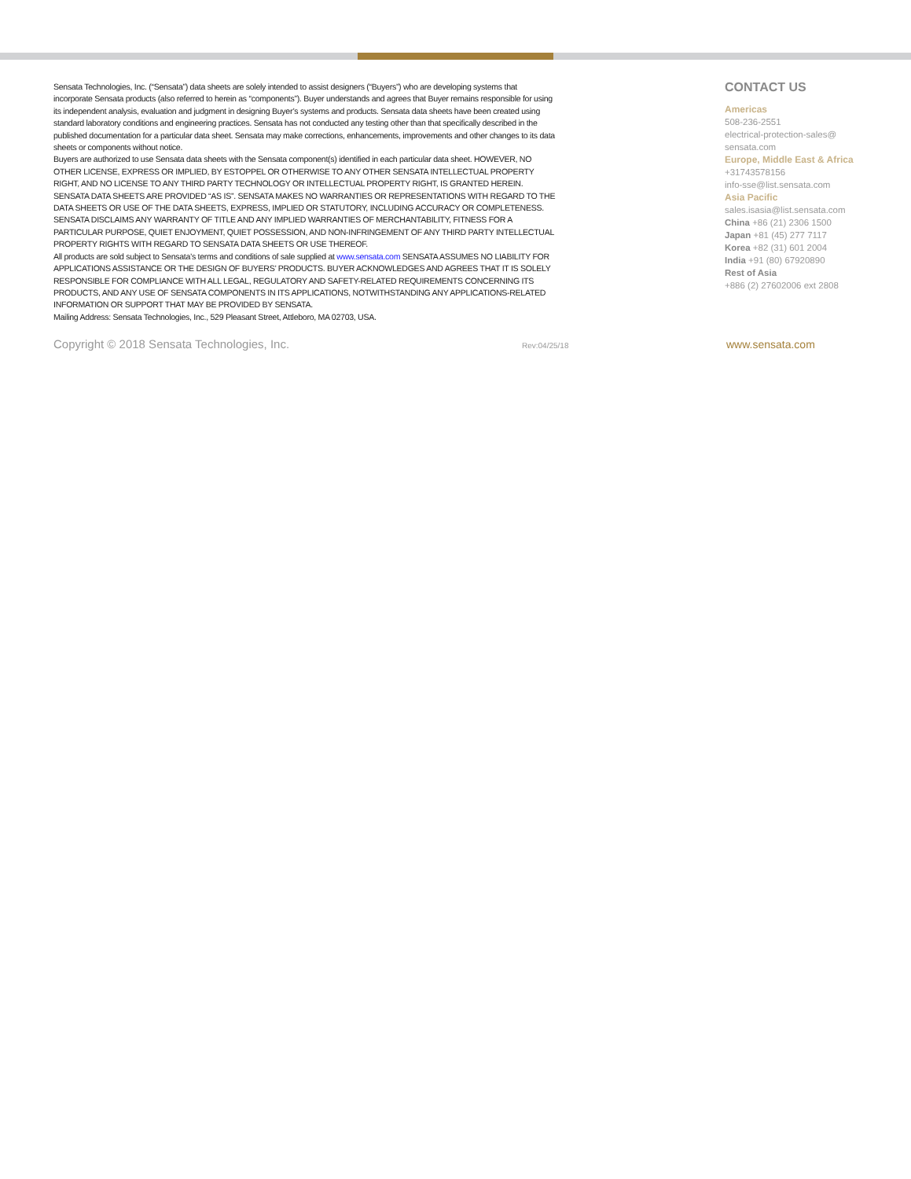Sensata Technologies, Inc. (“Sensata”) data sheets are solely intended to assist designers (“Buyers”) who are developing systems that incorporate Sensata products (also referred to herein as “components”). Buyer understands and agrees that Buyer remains responsible for using its independent analysis, evaluation and judgment in designing Buyer’s systems and products. Sensata data sheets have been created using standard laboratory conditions and engineering practices. Sensata has not conducted any testing other than that specifically described in the published documentation for a particular data sheet. Sensata may make corrections, enhancements, improvements and other changes to its data sheets or components without notice.
Buyers are authorized to use Sensata data sheets with the Sensata component(s) identified in each particular data sheet. HOWEVER, NO OTHER LICENSE, EXPRESS OR IMPLIED, BY ESTOPPEL OR OTHERWISE TO ANY OTHER SENSATA INTELLECTUAL PROPERTY RIGHT, AND NO LICENSE TO ANY THIRD PARTY TECHNOLOGY OR INTELLECTUAL PROPERTY RIGHT, IS GRANTED HEREIN. SENSATA DATA SHEETS ARE PROVIDED “AS IS”. SENSATA MAKES NO WARRANTIES OR REPRESENTATIONS WITH REGARD TO THE DATA SHEETS OR USE OF THE DATA SHEETS, EXPRESS, IMPLIED OR STATUTORY, INCLUDING ACCURACY OR COMPLETENESS. SENSATA DISCLAIMS ANY WARRANTY OF TITLE AND ANY IMPLIED WARRANTIES OF MERCHANTABILITY, FITNESS FOR A PARTICULAR PURPOSE, QUIET ENJOYMENT, QUIET POSSESSION, AND NON-INFRINGEMENT OF ANY THIRD PARTY INTELLECTUAL PROPERTY RIGHTS WITH REGARD TO SENSATA DATA SHEETS OR USE THEREOF.
All products are sold subject to Sensata’s terms and conditions of sale supplied at www.sensata.com SENSATA ASSUMES NO LIABILITY FOR APPLICATIONS ASSISTANCE OR THE DESIGN OF BUYERS’ PRODUCTS. BUYER ACKNOWLEDGES AND AGREES THAT IT IS SOLELY RESPONSIBLE FOR COMPLIANCE WITH ALL LEGAL, REGULATORY AND SAFETY-RELATED REQUIREMENTS CONCERNING ITS PRODUCTS, AND ANY USE OF SENSATA COMPONENTS IN ITS APPLICATIONS, NOTWITHSTANDING ANY APPLICATIONS-RELATED INFORMATION OR SUPPORT THAT MAY BE PROVIDED BY SENSATA.
Mailing Address: Sensata Technologies, Inc., 529 Pleasant Street, Attleboro, MA 02703, USA.
CONTACT US
Americas
508-236-2551
electrical-protection-sales@
sensata.com
Europe, Middle East & Africa
+31743578156
info-sse@list.sensata.com
Asia Pacific
sales.isasia@list.sensata.com
China +86 (21) 2306 1500
Japan +81 (45) 277 7117
Korea +82 (31) 601 2004
India +91 (80) 67920890
Rest of Asia
+886 (2) 27602006 ext 2808
Copyright © 2018 Sensata Technologies, Inc. Rev:04/25/18 www.sensata.com